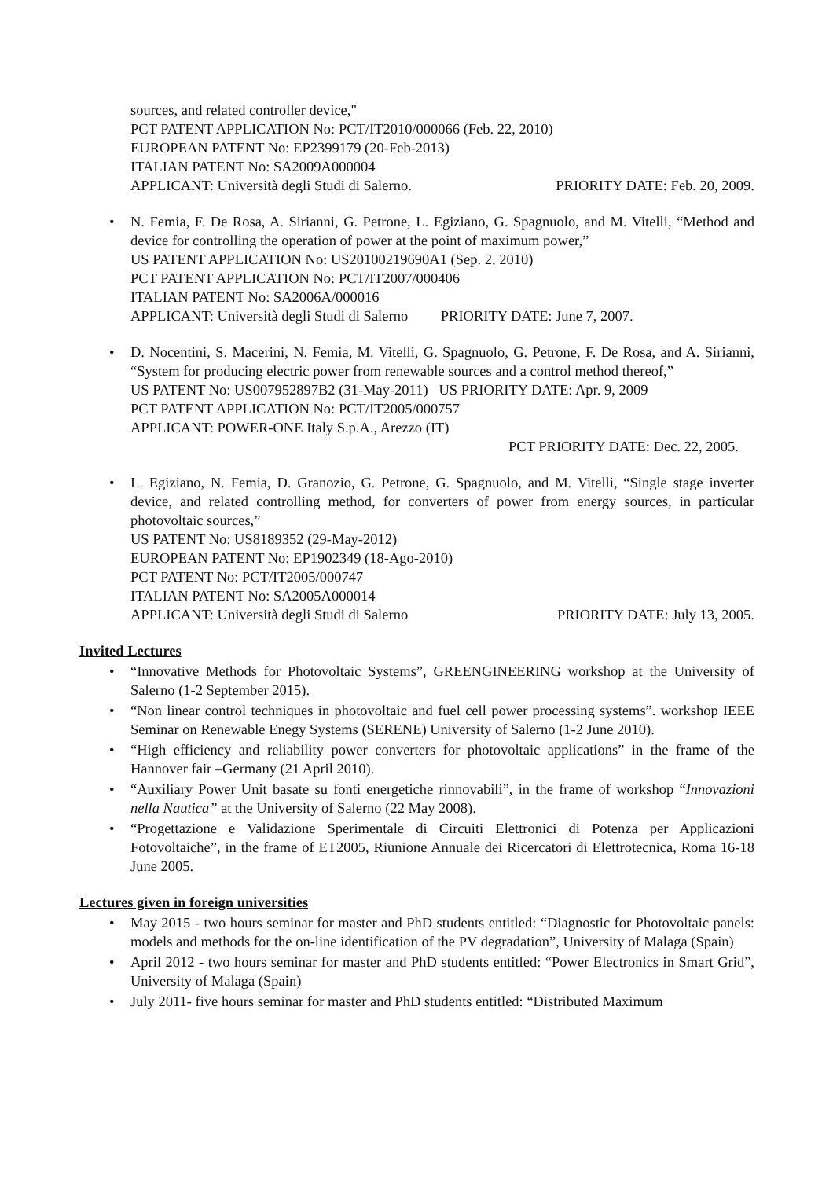sources, and related controller device,"
PCT PATENT APPLICATION No: PCT/IT2010/000066 (Feb. 22, 2010)
EUROPEAN PATENT No: EP2399179 (20-Feb-2013)
ITALIAN PATENT No: SA2009A000004
APPLICANT: Università degli Studi di Salerno. PRIORITY DATE: Feb. 20, 2009.
• N. Femia, F. De Rosa, A. Sirianni, G. Petrone, L. Egiziano, G. Spagnuolo, and M. Vitelli, “Method and device for controlling the operation of power at the point of maximum power,”
US PATENT APPLICATION No: US20100219690A1 (Sep. 2, 2010)
PCT PATENT APPLICATION No: PCT/IT2007/000406
ITALIAN PATENT No: SA2006A/000016
APPLICANT: Università degli Studi di Salerno PRIORITY DATE: June 7, 2007.
• D. Nocentini, S. Macerini, N. Femia, M. Vitelli, G. Spagnuolo, G. Petrone, F. De Rosa, and A. Sirianni, “System for producing electric power from renewable sources and a control method thereof,”
US PATENT No: US007952897B2 (31-May-2011) US PRIORITY DATE: Apr. 9, 2009
PCT PATENT APPLICATION No: PCT/IT2005/000757
APPLICANT: POWER-ONE Italy S.p.A., Arezzo (IT)
PCT PRIORITY DATE: Dec. 22, 2005.
• L. Egiziano, N. Femia, D. Granozio, G. Petrone, G. Spagnuolo, and M. Vitelli, “Single stage inverter device, and related controlling method, for converters of power from energy sources, in particular photovoltaic sources,”
US PATENT No: US8189352 (29-May-2012)
EUROPEAN PATENT No: EP1902349 (18-Ago-2010)
PCT PATENT No: PCT/IT2005/000747
ITALIAN PATENT No: SA2005A000014
APPLICANT: Università degli Studi di Salerno PRIORITY DATE: July 13, 2005.
Invited Lectures
• “Innovative Methods for Photovoltaic Systems”, GREENGINEERING workshop at the University of Salerno (1-2 September 2015).
• “Non linear control techniques in photovoltaic and fuel cell power processing systems”. workshop IEEE Seminar on Renewable Enegy Systems (SERENE) University of Salerno (1-2 June 2010).
• “High efficiency and reliability power converters for photovoltaic applications” in the frame of the Hannover fair –Germany (21 April 2010).
• “Auxiliary Power Unit basate su fonti energetiche rinnovabili”, in the frame of workshop “Innovazioni nella Nautica” at the University of Salerno (22 May 2008).
• “Progettazione e Validazione Sperimentale di Circuiti Elettronici di Potenza per Applicazioni Fotovoltaiche”, in the frame of ET2005, Riunione Annuale dei Ricercatori di Elettrotecnica, Roma 16-18 June 2005.
Lectures given in foreign universities
• May 2015 - two hours seminar for master and PhD students entitled: “Diagnostic for Photovoltaic panels: models and methods for the on-line identification of the PV degradation”, University of Malaga (Spain)
• April 2012 - two hours seminar for master and PhD students entitled: “Power Electronics in Smart Grid”, University of Malaga (Spain)
• July 2011- five hours seminar for master and PhD students entitled: “Distributed Maximum